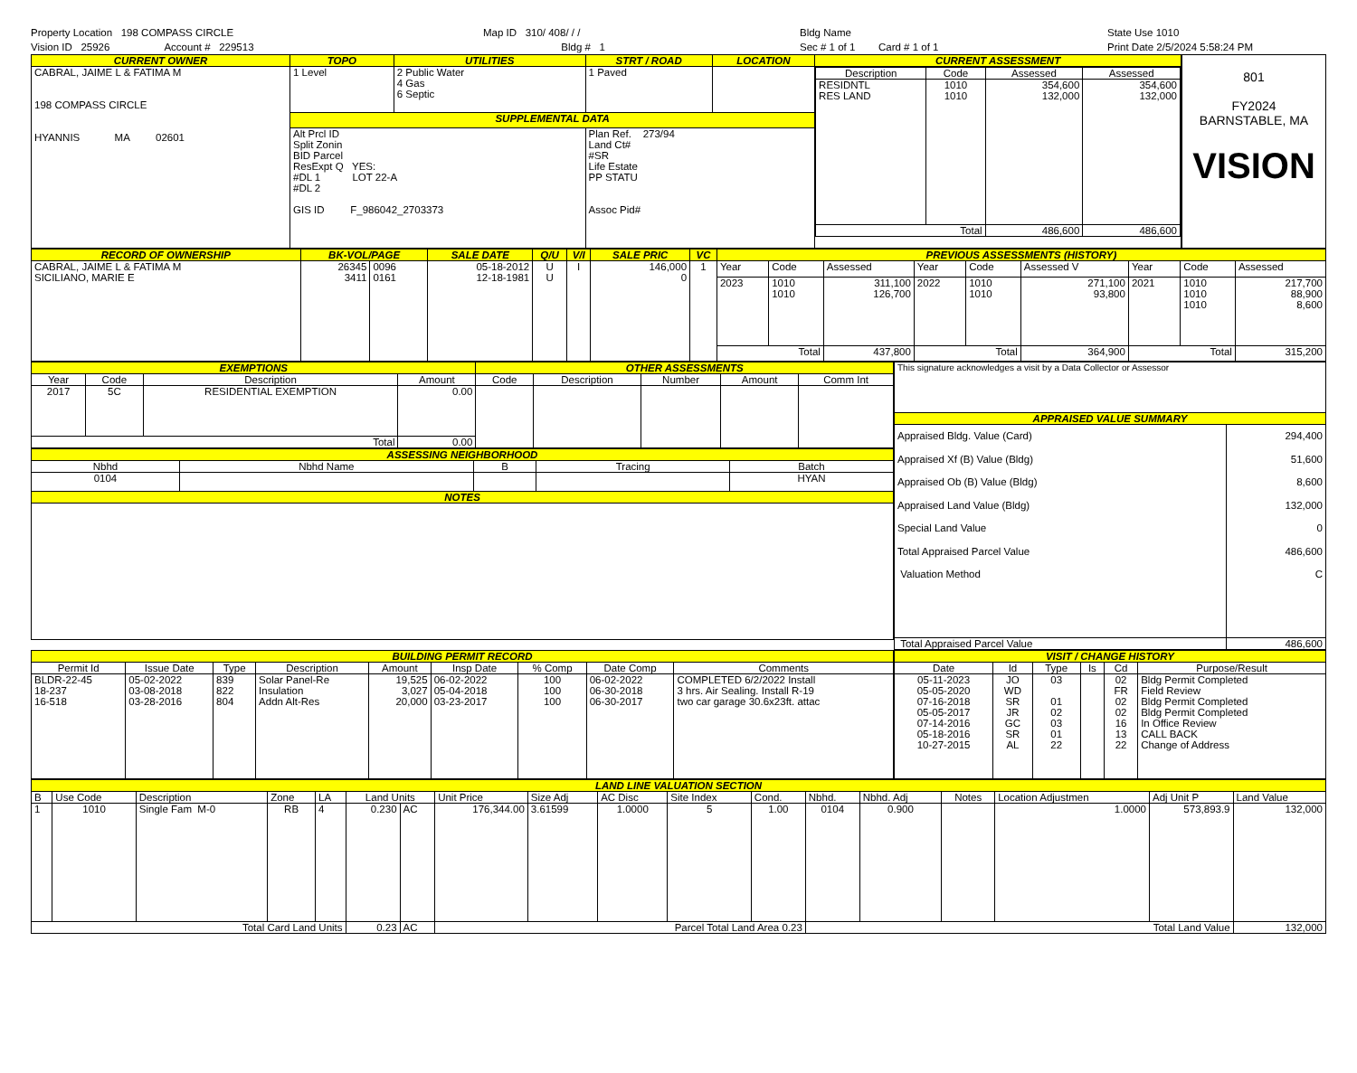Property Location 198 COMPASS CIRCLE
Vision ID 25926 Account # 229513
Map ID 310/ 408/ / /
Bldg # 1
Bldg Name
Sec # 1 of 1 Card # 1 of 1
State Use 1010
Print Date 2/5/2024 5:58:24 PM
| CURRENT OWNER | TOPO | UTILITIES | STRT / ROAD | LOCATION | CURRENT ASSESSMENT |
| --- | --- | --- | --- | --- | --- |
| CABRAL, JAIME L & FATIMA M 198 COMPASS CIRCLE HYANNIS MA 02601 | 1 Level | 2 Public Water 4 Gas 6 Septic | 1 Paved | | / Description / Code / Assessed / Assessed / / RESIDNTL RES LAND / 1010 1010 / 354,600 132,000 / 354,600 132,000 / / Total / / 486,600 / 486,600 / |
| | SUPPLEMENTAL DATA | | | | |
| | Alt Prcl ID Split Zonin BID Parcel ResExpt Q YES: #DL 1 LOT 22-A #DL 2 GIS ID F_986042_2703373 | | Plan Ref. 273/94 Land Ct# #SR Life Estate PP STATU Assoc Pid# | | |
801
FY2024
BARNSTABLE, MA
VISION
| RECORD OF OWNERSHIP | BK-VOL/PAGE | | SALE DATE | Q/U | V/I | SALE PRIC | VC | PREVIOUS ASSESSMENTS (HISTORY) | | | | | | | | |
| --- | --- | --- | --- | --- | --- | --- | --- | --- | --- | --- | --- | --- | --- | --- | --- | --- |
| CABRAL, JAIME L & FATIMA M SICILIANO, MARIE E | 26345 3411 | 0096 0161 | 05-18-2012 12-18-1981 | U U | I | 146,000 0 | 1 | Year | Code | Assessed | Year | Code | Assessed V | Year | Code | Assessed |
| | | | | | | | | 2023 | 1010 1010 | 311,100 126,700 | 2022 | 1010 1010 | 271,100 93,800 | 2021 | 1010 1010 1010 | 217,700 88,900 8,600 |
| | | | | | | | | Total | | 437,800 | Total | | 364,900 | Total | | 315,200 |
| EXEMPTIONS | | | | OTHER ASSESSMENTS | | | | |
| --- | --- | --- | --- | --- | --- | --- | --- | --- |
| Year | Code | Description | Amount | Code | Description | Number | Amount | Comm Int |
| 2017 | 5C | RESIDENTIAL EXEMPTION | 0.00 | | | | | |
| Total | | | 0.00 | | | | | |
| ASSESSING NEIGHBORHOOD | | | | |
| --- | --- | --- | --- | --- |
| Nbhd | Nbhd Name | B | Tracing | Batch |
| 0104 | | | | HYAN |
| NOTES | | | | |
| This signature acknowledges a visit by a Data Collector or Assessor | |
| APPRAISED VALUE SUMMARY | |
| Appraised Bldg. Value (Card) Appraised Xf (B) Value (Bldg) Appraised Ob (B) Value (Bldg) Appraised Land Value (Bldg) Special Land Value Total Appraised Parcel Value Valuation Method | 294,400 51,600 8,600 132,000 0 486,600 C |
| Total Appraised Parcel Value | 486,600 |
| BUILDING PERMIT RECORD | | | | | | | | |
| --- | --- | --- | --- | --- | --- | --- | --- | --- |
| Permit Id | Issue Date | Type | Description | Amount | Insp Date | % Comp | Date Comp | Comments |
| BLDR-22-45 18-237 16-518 | 05-02-2022 03-08-2018 03-28-2016 | 839 822 804 | Solar Panel-Re Insulation Addn Alt-Res | 19,525 3,027 20,000 | 06-02-2022 05-04-2018 03-23-2017 | 100 100 100 | 06-02-2022 06-30-2018 06-30-2017 | COMPLETED 6/2/2022 Install 3 hrs. Air Sealing. Install R-19 two car garage 30.6x23ft. attac |
| VISIT / CHANGE HISTORY | | | | | |
| --- | --- | --- | --- | --- | --- |
| Date | Id | Type | Is | Cd | Purpose/Result |
| 05-11-2023 05-05-2020 07-16-2018 05-05-2017 07-14-2016 05-18-2016 10-27-2015 | JO WD SR JR GC SR AL | 03 01 02 03 01 22 | | 02 FR 02 02 16 13 22 | Bldg Permit Completed Field Review Bldg Permit Completed Bldg Permit Completed In Office Review CALL BACK Change of Address |
| LAND LINE VALUATION SECTION | | | | | | | | | | | | | | | | | |
| --- | --- | --- | --- | --- | --- | --- | --- | --- | --- | --- | --- | --- | --- | --- | --- | --- | --- |
| B | Use Code | Description | Zone | LA | Land Units | | Unit Price | Size Adj | AC Disc | Site Index | Cond. | Nbhd. | Nbhd. Adj | Notes | Location Adjustmen | Adj Unit P | Land Value |
| 1 | 1010 | Single Fam M-0 | RB | 4 | 0.230 | AC | 176,344.00 | 3.61599 | 1.0000 | 5 | 1.00 | 0104 | 0.900 | | 1.0000 | 573,893.9 | 132,000 |
| Total Card Land Units | | | | | 0.23 | AC | Parcel Total Land Area 0.23 | | | | | Total Land Value | | | | | 132,000 |